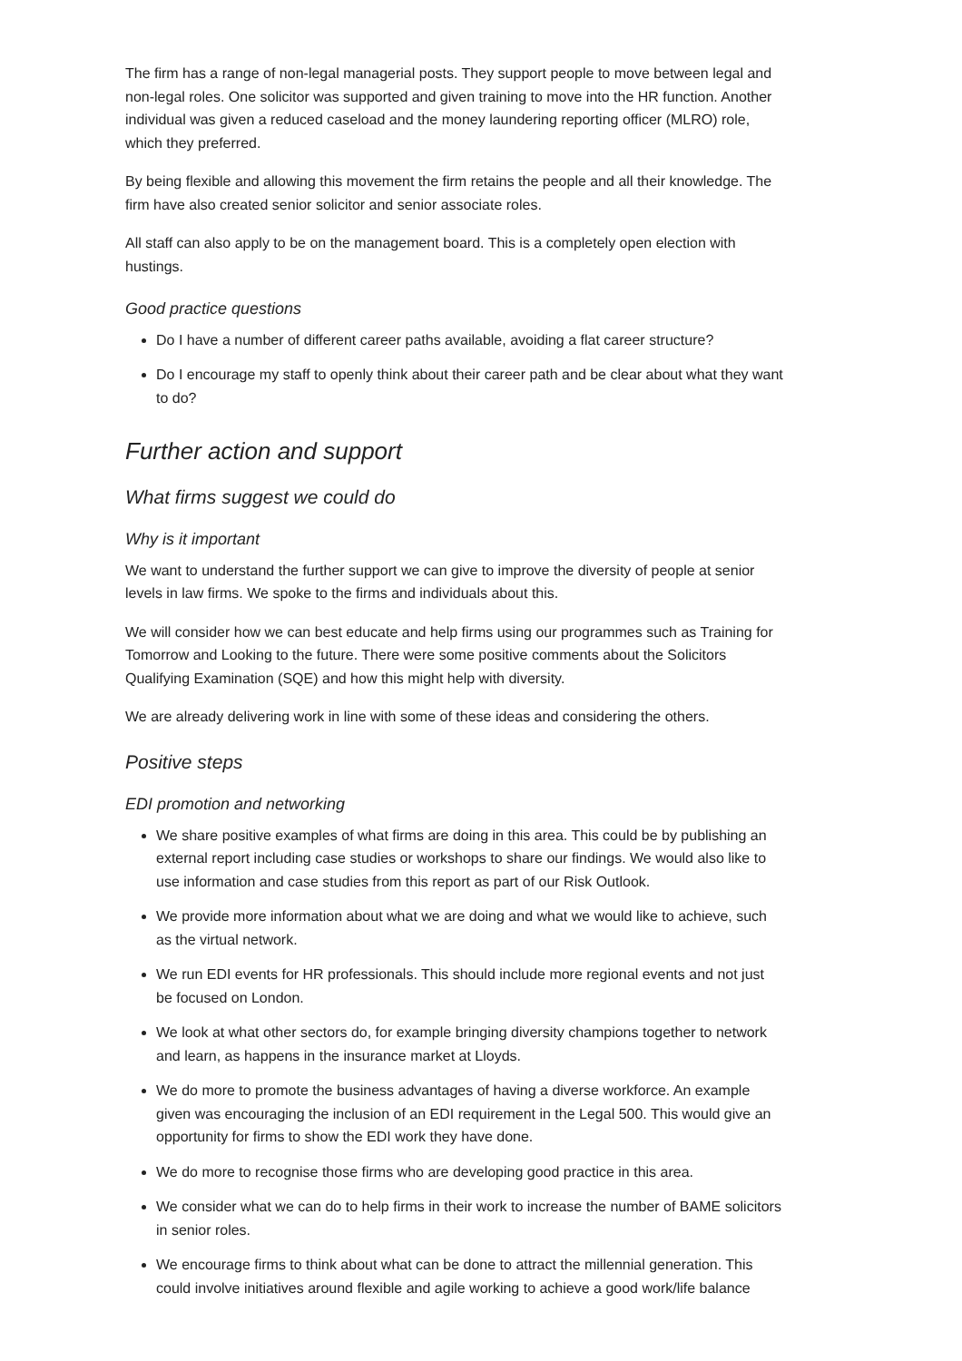The firm has a range of non-legal managerial posts. They support people to move between legal and non-legal roles. One solicitor was supported and given training to move into the HR function. Another individual was given a reduced caseload and the money laundering reporting officer (MLRO) role, which they preferred.
By being flexible and allowing this movement the firm retains the people and all their knowledge. The firm have also created senior solicitor and senior associate roles.
All staff can also apply to be on the management board. This is a completely open election with hustings.
Good practice questions
Do I have a number of different career paths available, avoiding a flat career structure?
Do I encourage my staff to openly think about their career path and be clear about what they want to do?
Further action and support
What firms suggest we could do
Why is it important
We want to understand the further support we can give to improve the diversity of people at senior levels in law firms. We spoke to the firms and individuals about this.
We will consider how we can best educate and help firms using our programmes such as Training for Tomorrow and Looking to the future. There were some positive comments about the Solicitors Qualifying Examination (SQE) and how this might help with diversity.
We are already delivering work in line with some of these ideas and considering the others.
Positive steps
EDI promotion and networking
We share positive examples of what firms are doing in this area. This could be by publishing an external report including case studies or workshops to share our findings. We would also like to use information and case studies from this report as part of our Risk Outlook.
We provide more information about what we are doing and what we would like to achieve, such as the virtual network.
We run EDI events for HR professionals. This should include more regional events and not just be focused on London.
We look at what other sectors do, for example bringing diversity champions together to network and learn, as happens in the insurance market at Lloyds.
We do more to promote the business advantages of having a diverse workforce. An example given was encouraging the inclusion of an EDI requirement in the Legal 500. This would give an opportunity for firms to show the EDI work they have done.
We do more to recognise those firms who are developing good practice in this area.
We consider what we can do to help firms in their work to increase the number of BAME solicitors in senior roles.
We encourage firms to think about what can be done to attract the millennial generation. This could involve initiatives around flexible and agile working to achieve a good work/life balance